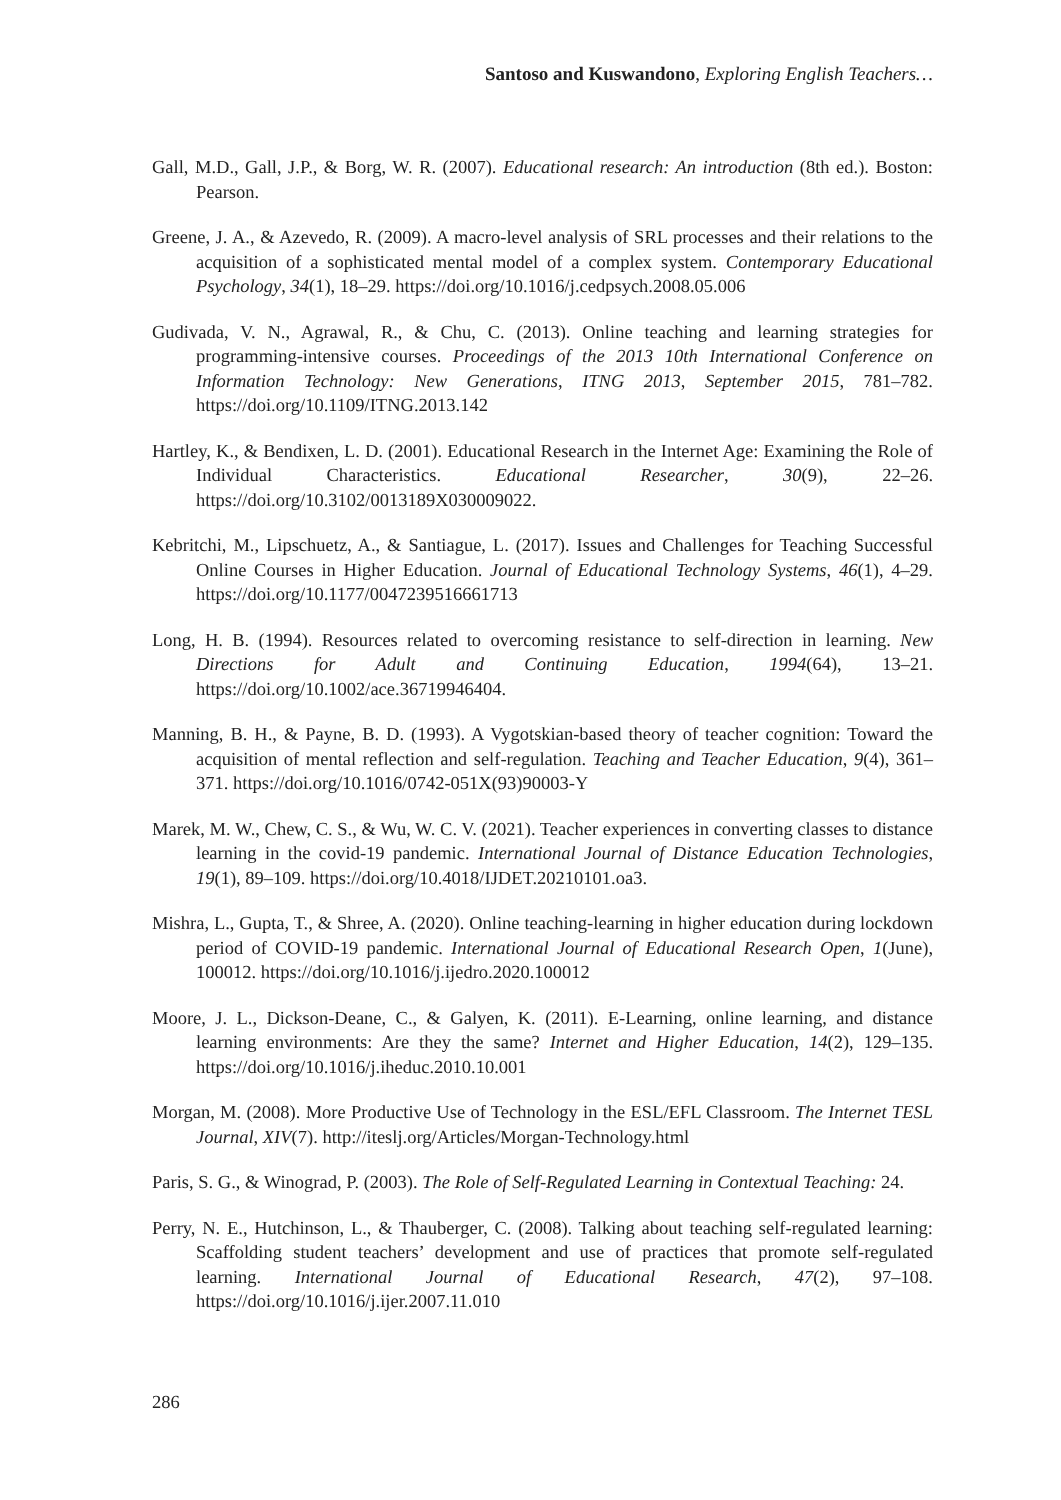Santoso and Kuswandono, Exploring English Teachers…
Gall, M.D., Gall, J.P., & Borg, W. R. (2007). Educational research: An introduction (8th ed.). Boston: Pearson.
Greene, J. A., & Azevedo, R. (2009). A macro-level analysis of SRL processes and their relations to the acquisition of a sophisticated mental model of a complex system. Contemporary Educational Psychology, 34(1), 18–29. https://doi.org/10.1016/j.cedpsych.2008.05.006
Gudivada, V. N., Agrawal, R., & Chu, C. (2013). Online teaching and learning strategies for programming-intensive courses. Proceedings of the 2013 10th International Conference on Information Technology: New Generations, ITNG 2013, September 2015, 781–782. https://doi.org/10.1109/ITNG.2013.142
Hartley, K., & Bendixen, L. D. (2001). Educational Research in the Internet Age: Examining the Role of Individual Characteristics. Educational Researcher, 30(9), 22–26. https://doi.org/10.3102/0013189X030009022.
Kebritchi, M., Lipschuetz, A., & Santiague, L. (2017). Issues and Challenges for Teaching Successful Online Courses in Higher Education. Journal of Educational Technology Systems, 46(1), 4–29. https://doi.org/10.1177/0047239516661713
Long, H. B. (1994). Resources related to overcoming resistance to self-direction in learning. New Directions for Adult and Continuing Education, 1994(64), 13–21. https://doi.org/10.1002/ace.36719946404.
Manning, B. H., & Payne, B. D. (1993). A Vygotskian-based theory of teacher cognition: Toward the acquisition of mental reflection and self-regulation. Teaching and Teacher Education, 9(4), 361–371. https://doi.org/10.1016/0742-051X(93)90003-Y
Marek, M. W., Chew, C. S., & Wu, W. C. V. (2021). Teacher experiences in converting classes to distance learning in the covid-19 pandemic. International Journal of Distance Education Technologies, 19(1), 89–109. https://doi.org/10.4018/IJDET.20210101.oa3.
Mishra, L., Gupta, T., & Shree, A. (2020). Online teaching-learning in higher education during lockdown period of COVID-19 pandemic. International Journal of Educational Research Open, 1(June), 100012. https://doi.org/10.1016/j.ijedro.2020.100012
Moore, J. L., Dickson-Deane, C., & Galyen, K. (2011). E-Learning, online learning, and distance learning environments: Are they the same? Internet and Higher Education, 14(2), 129–135. https://doi.org/10.1016/j.iheduc.2010.10.001
Morgan, M. (2008). More Productive Use of Technology in the ESL/EFL Classroom. The Internet TESL Journal, XIV(7). http://iteslj.org/Articles/Morgan-Technology.html
Paris, S. G., & Winograd, P. (2003). The Role of Self-Regulated Learning in Contextual Teaching: 24.
Perry, N. E., Hutchinson, L., & Thauberger, C. (2008). Talking about teaching self-regulated learning: Scaffolding student teachers’ development and use of practices that promote self-regulated learning. International Journal of Educational Research, 47(2), 97–108. https://doi.org/10.1016/j.ijer.2007.11.010
286